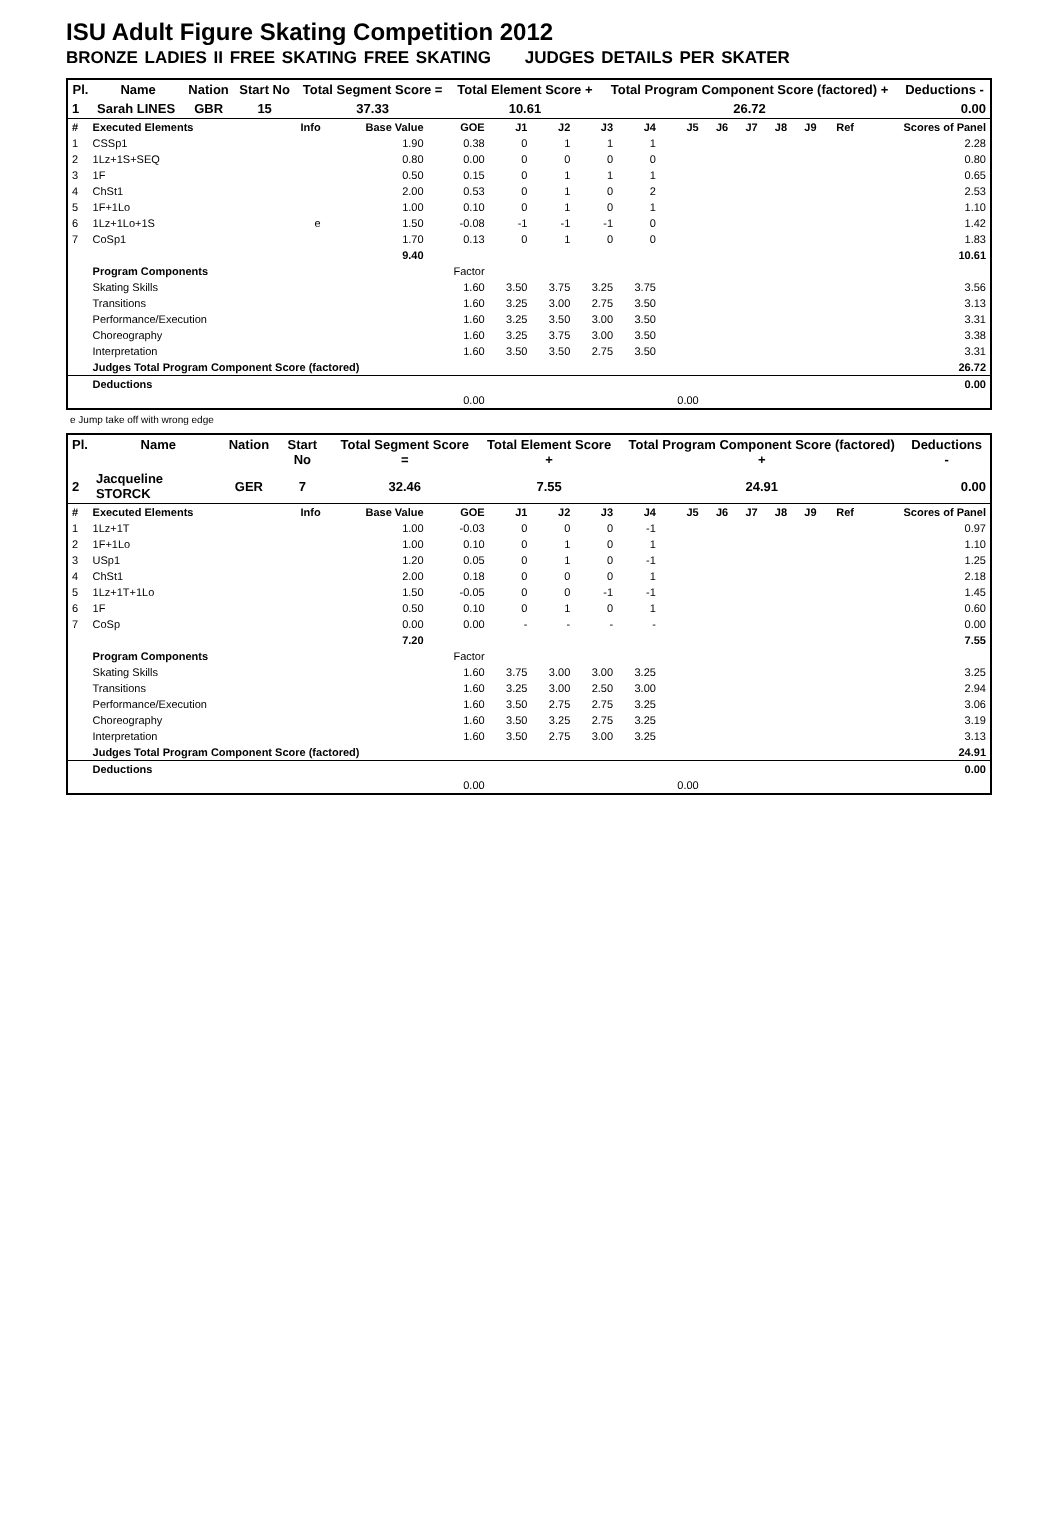ISU Adult Figure Skating Competition 2012
BRONZE LADIES II FREE SKATING FREE SKATING JUDGES DETAILS PER SKATER
| Pl. | Name | Nation | Start No | Total Segment Score = | Total Element Score + | Total Program Component Score (factored) + | Deductions - |
| --- | --- | --- | --- | --- | --- | --- | --- |
| 1 | Sarah LINES | GBR | 15 | 37.33 | 10.61 | 26.72 | 0.00 |
| # | Executed Elements | Info | Base Value | GOE | J1 | J2 | J3 | J4 | J5 | J6 | J7 | J8 | J9 | Ref | Scores of Panel |
| --- | --- | --- | --- | --- | --- | --- | --- | --- | --- | --- | --- | --- | --- | --- | --- |
| 1 | CSSp1 | | 1.90 | 0.38 | 0 | 1 | 1 | 1 | | | | | | | 2.28 |
| 2 | 1Lz+1S+SEQ | | 0.80 | 0.00 | 0 | 0 | 0 | 0 | | | | | | | 0.80 |
| 3 | 1F | | 0.50 | 0.15 | 0 | 1 | 1 | 1 | | | | | | | 0.65 |
| 4 | ChSt1 | | 2.00 | 0.53 | 0 | 1 | 0 | 2 | | | | | | | 2.53 |
| 5 | 1F+1Lo | | 1.00 | 0.10 | 0 | 1 | 0 | 1 | | | | | | | 1.10 |
| 6 | 1Lz+1Lo+1S | e | 1.50 | -0.08 | -1 | -1 | -1 | 0 | | | | | | | 1.42 |
| 7 | CoSp1 | | 1.70 | 0.13 | 0 | 1 | 0 | 0 | | | | | | | 1.83 |
| | | | 9.40 | | | | | | | | | | | | 10.61 |
| | Program Components | | | Factor | | | | | | | | | | | |
| | Skating Skills | | | 1.60 | 3.50 | 3.75 | 3.25 | 3.75 | | | | | | | 3.56 |
| | Transitions | | | 1.60 | 3.25 | 3.00 | 2.75 | 3.50 | | | | | | | 3.13 |
| | Performance/Execution | | | 1.60 | 3.25 | 3.50 | 3.00 | 3.50 | | | | | | | 3.31 |
| | Choreography | | | 1.60 | 3.25 | 3.75 | 3.00 | 3.50 | | | | | | | 3.38 |
| | Interpretation | | | 1.60 | 3.50 | 3.50 | 2.75 | 3.50 | | | | | | | 3.31 |
| | Judges Total Program Component Score (factored) | | | | | | | | | | | | | | 26.72 |
| | Deductions | | | | | | | | | | | | | | 0.00 |
| | | | | 0.00 | | | | | 0.00 | | | | | | |
e Jump take off with wrong edge
| Pl. | Name | Nation | Start No | Total Segment Score = | Total Element Score + | Total Program Component Score (factored) + | Deductions - |
| --- | --- | --- | --- | --- | --- | --- | --- |
| 2 | Jacqueline STORCK | GER | 7 | 32.46 | 7.55 | 24.91 | 0.00 |
| # | Executed Elements | Info | Base Value | GOE | J1 | J2 | J3 | J4 | J5 | J6 | J7 | J8 | J9 | Ref | Scores of Panel |
| --- | --- | --- | --- | --- | --- | --- | --- | --- | --- | --- | --- | --- | --- | --- | --- |
| 1 | 1Lz+1T | | 1.00 | -0.03 | 0 | 0 | 0 | -1 | | | | | | | 0.97 |
| 2 | 1F+1Lo | | 1.00 | 0.10 | 0 | 1 | 0 | 1 | | | | | | | 1.10 |
| 3 | USp1 | | 1.20 | 0.05 | 0 | 1 | 0 | -1 | | | | | | | 1.25 |
| 4 | ChSt1 | | 2.00 | 0.18 | 0 | 0 | 0 | 1 | | | | | | | 2.18 |
| 5 | 1Lz+1T+1Lo | | 1.50 | -0.05 | 0 | 0 | -1 | -1 | | | | | | | 1.45 |
| 6 | 1F | | 0.50 | 0.10 | 0 | 1 | 0 | 1 | | | | | | | 0.60 |
| 7 | CoSp | | 0.00 | 0.00 | - | - | - | - | | | | | | | 0.00 |
| | | | 7.20 | | | | | | | | | | | | 7.55 |
| | Program Components | | | Factor | | | | | | | | | | | |
| | Skating Skills | | | 1.60 | 3.75 | 3.00 | 3.00 | 3.25 | | | | | | | 3.25 |
| | Transitions | | | 1.60 | 3.25 | 3.00 | 2.50 | 3.00 | | | | | | | 2.94 |
| | Performance/Execution | | | 1.60 | 3.50 | 2.75 | 2.75 | 3.25 | | | | | | | 3.06 |
| | Choreography | | | 1.60 | 3.50 | 3.25 | 2.75 | 3.25 | | | | | | | 3.19 |
| | Interpretation | | | 1.60 | 3.50 | 2.75 | 3.00 | 3.25 | | | | | | | 3.13 |
| | Judges Total Program Component Score (factored) | | | | | | | | | | | | | | 24.91 |
| | Deductions | | | | | | | | | | | | | | 0.00 |
| | | | | 0.00 | | | | | 0.00 | | | | | | |